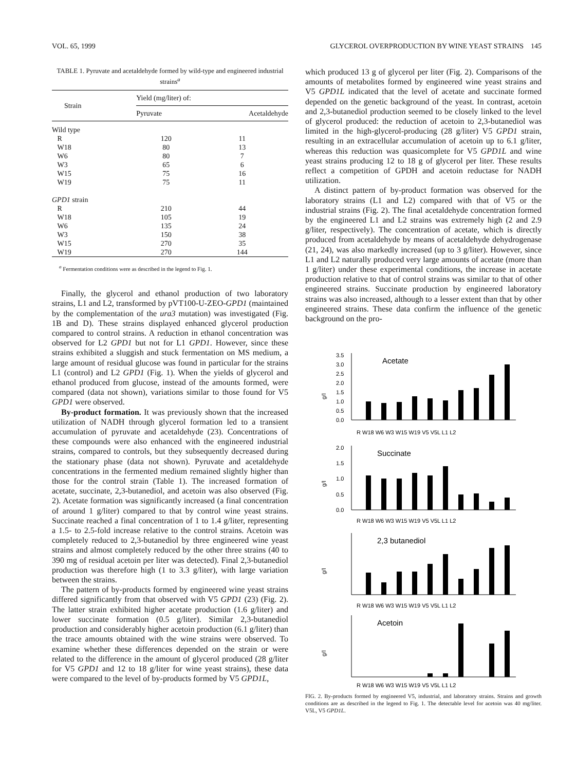VOL. 65, 1999 GLYCEROL OVERPRODUCTION BY WINE YEAST STRAINS 145
TABLE 1. Pyruvate and acetaldehyde formed by wild-type and engineered industrial strains<sup>a</sup>
| Strain | Yield (mg/liter) of: | |
| --- | --- | --- |
| | Pyruvate | Acetaldehyde |
| Wild type | | |
| R | 120 | 11 |
| W18 | 80 | 13 |
| W6 | 80 | 7 |
| W3 | 65 | 6 |
| W15 | 75 | 16 |
| W19 | 75 | 11 |
| GPD1 strain | | |
| R | 210 | 44 |
| W18 | 105 | 19 |
| W6 | 135 | 24 |
| W3 | 150 | 38 |
| W15 | 270 | 35 |
| W19 | 270 | 144 |
<sup>a</sup> Fermentation conditions were as described in the legend to Fig. 1.
Finally, the glycerol and ethanol production of two laboratory strains, L1 and L2, transformed by pVT100-U-ZEO-GPD1 (maintained by the complementation of the ura3 mutation) was investigated (Fig. 1B and D). These strains displayed enhanced glycerol production compared to control strains. A reduction in ethanol concentration was observed for L2 GPD1 but not for L1 GPD1. However, since these strains exhibited a sluggish and stuck fermentation on MS medium, a large amount of residual glucose was found in particular for the strains L1 (control) and L2 GPD1 (Fig. 1). When the yields of glycerol and ethanol produced from glucose, instead of the amounts formed, were compared (data not shown), variations similar to those found for V5 GPD1 were observed.
By-product formation. It was previously shown that the increased utilization of NADH through glycerol formation led to a transient accumulation of pyruvate and acetaldehyde (23). Concentrations of these compounds were also enhanced with the engineered industrial strains, compared to controls, but they subsequently decreased during the stationary phase (data not shown). Pyruvate and acetaldehyde concentrations in the fermented medium remained slightly higher than those for the control strain (Table 1). The increased formation of acetate, succinate, 2,3-butanediol, and acetoin was also observed (Fig. 2). Acetate formation was significantly increased (a final concentration of around 1 g/liter) compared to that by control wine yeast strains. Succinate reached a final concentration of 1 to 1.4 g/liter, representing a 1.5- to 2.5-fold increase relative to the control strains. Acetoin was completely reduced to 2,3-butanediol by three engineered wine yeast strains and almost completely reduced by the other three strains (40 to 390 mg of residual acetoin per liter was detected). Final 2,3-butanediol production was therefore high (1 to 3.3 g/liter), with large variation between the strains.
The pattern of by-products formed by engineered wine yeast strains differed significantly from that observed with V5 GPD1 (23) (Fig. 2). The latter strain exhibited higher acetate production (1.6 g/liter) and lower succinate formation (0.5 g/liter). Similar 2,3-butanediol production and considerably higher acetoin production (6.1 g/liter) than the trace amounts obtained with the wine strains were observed. To examine whether these differences depended on the strain or were related to the difference in the amount of glycerol produced (28 g/liter for V5 GPD1 and 12 to 18 g/liter for wine yeast strains), these data were compared to the level of by-products formed by V5 GPD1L,
which produced 13 g of glycerol per liter (Fig. 2). Comparisons of the amounts of metabolites formed by engineered wine yeast strains and V5 GPD1L indicated that the level of acetate and succinate formed depended on the genetic background of the yeast. In contrast, acetoin and 2,3-butanediol production seemed to be closely linked to the level of glycerol produced: the reduction of acetoin to 2,3-butanediol was limited in the high-glycerol-producing (28 g/liter) V5 GPD1 strain, resulting in an extracellular accumulation of acetoin up to 6.1 g/liter, whereas this reduction was quasicomplete for V5 GPD1L and wine yeast strains producing 12 to 18 g of glycerol per liter. These results reflect a competition of GPDH and acetoin reductase for NADH utilization.
A distinct pattern of by-product formation was observed for the laboratory strains (L1 and L2) compared with that of V5 or the industrial strains (Fig. 2). The final acetaldehyde concentration formed by the engineered L1 and L2 strains was extremely high (2 and 2.9 g/liter, respectively). The concentration of acetate, which is directly produced from acetaldehyde by means of acetaldehyde dehydrogenase (21, 24), was also markedly increased (up to 3 g/liter). However, since L1 and L2 naturally produced very large amounts of acetate (more than 1 g/liter) under these experimental conditions, the increase in acetate production relative to that of control strains was similar to that of other engineered strains. Succinate production by engineered laboratory strains was also increased, although to a lesser extent than that by other engineered strains. These data confirm the influence of the genetic background on the pro-
Acetate
g/l
0.0
0.5
1.0
1.5
2.0
2.5
3.0
3.5
R W18 W6 W3 W15 W19 V5 V5L L1 L2
Succinate
g/l
0.0
0.5
1.0
1.5
2.0
R W18 W6 W3 W15 W19 V5 V5L L1 L2
2,3 butanediol
g/l
R W18 W6 W3 W15 W19 V5 V5L L1 L2
Acetoin
g/l
R W18 W6 W3 W15 W19 V5 V5L L1 L2
FIG. 2. By-products formed by engineered V5, industrial, and laboratory strains. Strains and growth conditions are as described in the legend to Fig. 1. The detectable level for acetoin was 40 mg/liter. V5L, V5 GPD1L.